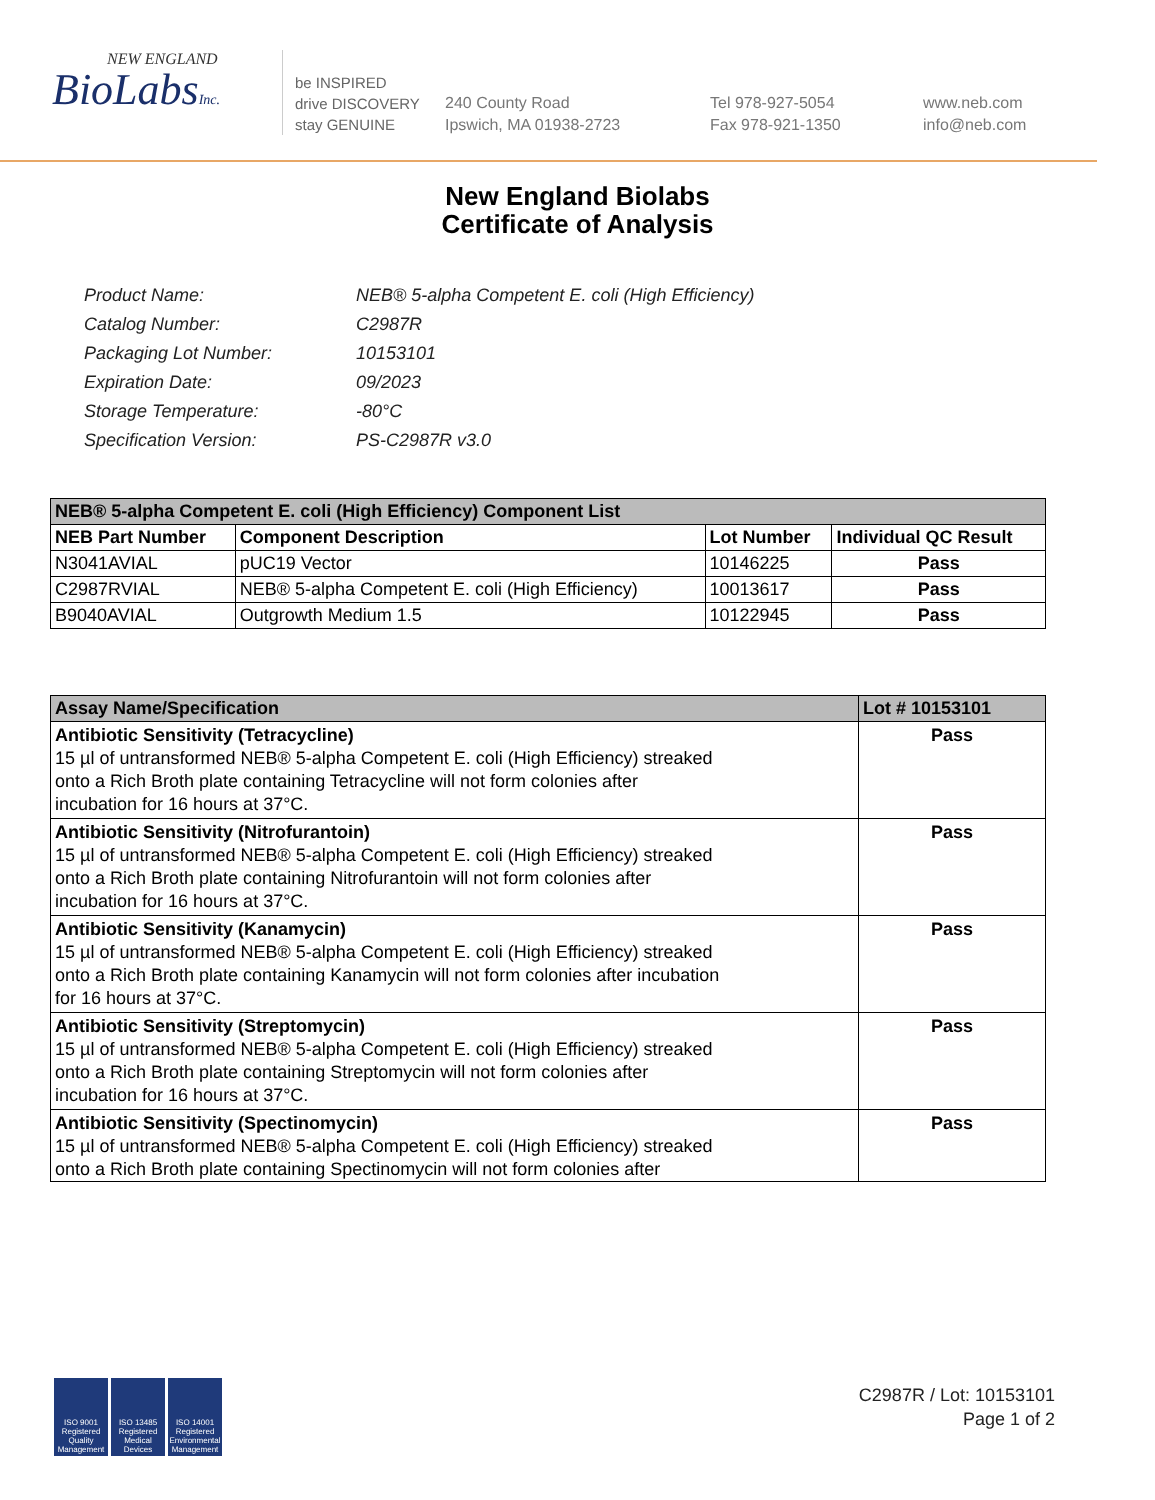NEW ENGLAND
BioLabsInc.
be INSPIRED
drive DISCOVERY
stay GENUINE
240 County Road
Ipswich, MA 01938-2723
Tel 978-927-5054
Fax 978-921-1350
www.neb.com
info@neb.com
New England Biolabs
Certificate of Analysis
| Product Name: | NEB® 5-alpha Competent E. coli (High Efficiency) |
| Catalog Number: | C2987R |
| Packaging Lot Number: | 10153101 |
| Expiration Date: | 09/2023 |
| Storage Temperature: | -80°C |
| Specification Version: | PS-C2987R v3.0 |
| NEB® 5-alpha Competent E. coli (High Efficiency) Component List | | | |
| --- | --- | --- | --- |
| NEB Part Number | Component Description | Lot Number | Individual QC Result |
| N3041AVIAL | pUC19 Vector | 10146225 | Pass |
| C2987RVIAL | NEB® 5-alpha Competent E. coli (High Efficiency) | 10013617 | Pass |
| B9040AVIAL | Outgrowth Medium 1.5 | 10122945 | Pass |
| Assay Name/Specification | Lot # 10153101 |
| --- | --- |
| Antibiotic Sensitivity (Tetracycline) 15 µl of untransformed NEB® 5-alpha Competent E. coli (High Efficiency) streaked onto a Rich Broth plate containing Tetracycline will not form colonies after incubation for 16 hours at 37°C. | Pass |
| Antibiotic Sensitivity (Nitrofurantoin) 15 µl of untransformed NEB® 5-alpha Competent E. coli (High Efficiency) streaked onto a Rich Broth plate containing Nitrofurantoin will not form colonies after incubation for 16 hours at 37°C. | Pass |
| Antibiotic Sensitivity (Kanamycin) 15 µl of untransformed NEB® 5-alpha Competent E. coli (High Efficiency) streaked onto a Rich Broth plate containing Kanamycin will not form colonies after incubation for 16 hours at 37°C. | Pass |
| Antibiotic Sensitivity (Streptomycin) 15 µl of untransformed NEB® 5-alpha Competent E. coli (High Efficiency) streaked onto a Rich Broth plate containing Streptomycin will not form colonies after incubation for 16 hours at 37°C. | Pass |
| Antibiotic Sensitivity (Spectinomycin) 15 µl of untransformed NEB® 5-alpha Competent E. coli (High Efficiency) streaked onto a Rich Broth plate containing Spectinomycin will not form colonies after | Pass |
ISO 9001 Registered Quality Management
ISO 13485 Registered Medical Devices
ISO 14001 Registered Environmental Management
C2987R / Lot: 10153101
Page 1 of 2